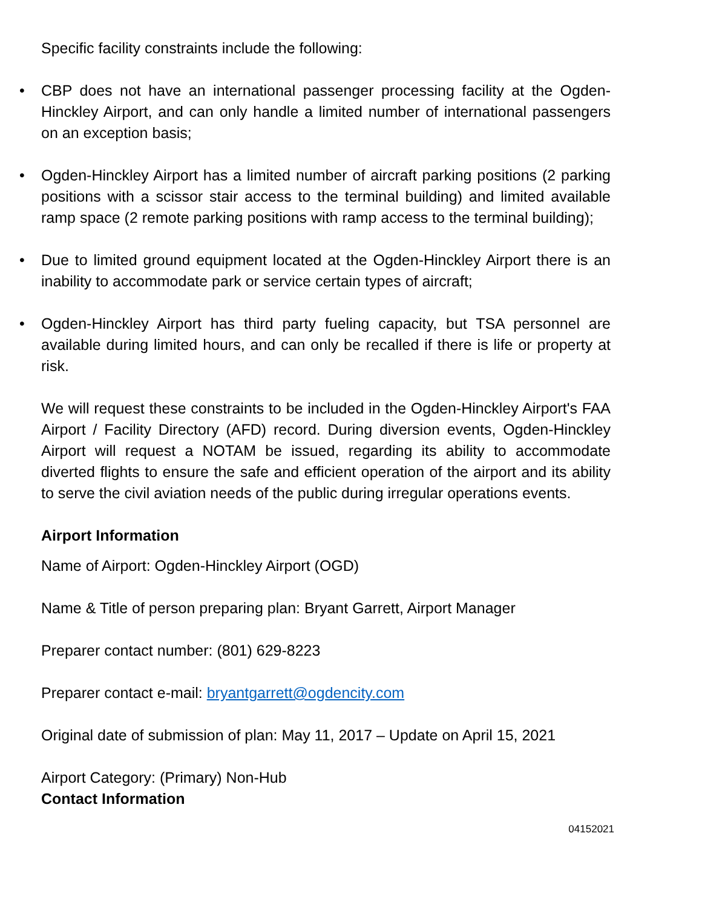Specific facility constraints include the following:
• CBP does not have an international passenger processing facility at the Ogden-Hinckley Airport, and can only handle a limited number of international passengers on an exception basis;
• Ogden-Hinckley Airport has a limited number of aircraft parking positions (2 parking positions with a scissor stair access to the terminal building) and limited available ramp space (2 remote parking positions with ramp access to the terminal building);
• Due to limited ground equipment located at the Ogden-Hinckley Airport there is an inability to accommodate park or service certain types of aircraft;
• Ogden-Hinckley Airport has third party fueling capacity, but TSA personnel are available during limited hours, and can only be recalled if there is life or property at risk.
We will request these constraints to be included in the Ogden-Hinckley Airport's FAA Airport / Facility Directory (AFD) record. During diversion events, Ogden-Hinckley Airport will request a NOTAM be issued, regarding its ability to accommodate diverted flights to ensure the safe and efficient operation of the airport and its ability to serve the civil aviation needs of the public during irregular operations events.
Airport Information
Name of Airport: Ogden-Hinckley Airport (OGD)
Name & Title of person preparing plan: Bryant Garrett, Airport Manager
Preparer contact number: (801) 629-8223
Preparer contact e-mail: bryantgarrett@ogdencity.com
Original date of submission of plan: May 11, 2017 – Update on April 15, 2021
Airport Category: (Primary) Non-Hub
Contact Information
04152021